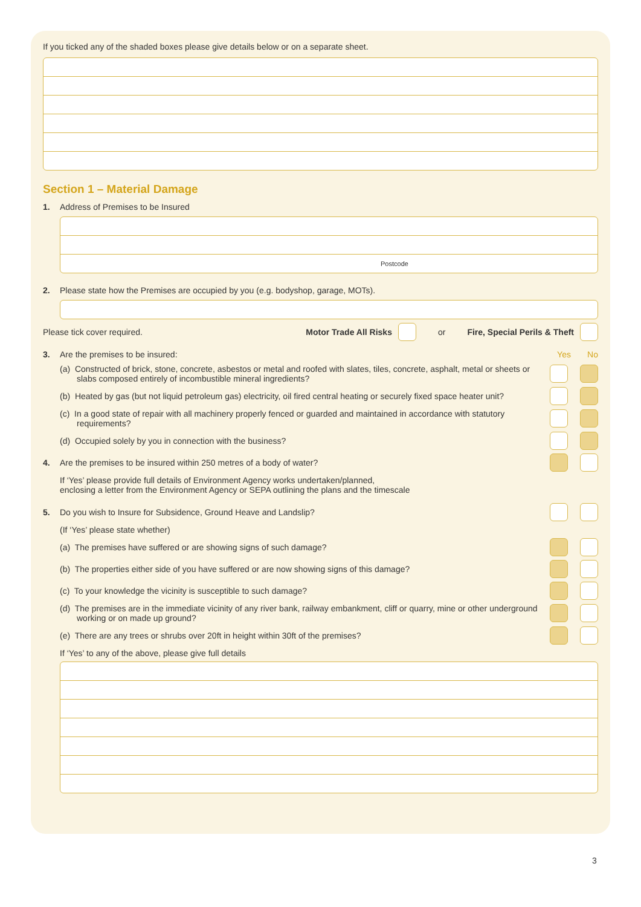If you ticked any of the shaded boxes please give details below or on a separate sheet.
Section 1 – Material Damage
1. Address of Premises to be Insured
Postcode
2. Please state how the Premises are occupied by you (e.g. bodyshop, garage, MOTs).
Please tick cover required. Motor Trade All Risks or Fire, Special Perils & Theft
3. Are the premises to be insured: Yes No
(a) Constructed of brick, stone, concrete, asbestos or metal and roofed with slates, tiles, concrete, asphalt, metal or sheets or slabs composed entirely of incombustible mineral ingredients?
(b) Heated by gas (but not liquid petroleum gas) electricity, oil fired central heating or securely fixed space heater unit?
(c) In a good state of repair with all machinery properly fenced or guarded and maintained in accordance with statutory requirements?
(d) Occupied solely by you in connection with the business?
4. Are the premises to be insured within 250 metres of a body of water?
If ‘Yes’ please provide full details of Environment Agency works undertaken/planned,
enclosing a letter from the Environment Agency or SEPA outlining the plans and the timescale
5. Do you wish to Insure for Subsidence, Ground Heave and Landslip?
(If ‘Yes’ please state whether)
(a) The premises have suffered or are showing signs of such damage?
(b) The properties either side of you have suffered or are now showing signs of this damage?
(c) To your knowledge the vicinity is susceptible to such damage?
(d) The premises are in the immediate vicinity of any river bank, railway embankment, cliff or quarry, mine or other underground working or on made up ground?
(e) There are any trees or shrubs over 20ft in height within 30ft of the premises?
If ‘Yes’ to any of the above, please give full details
3